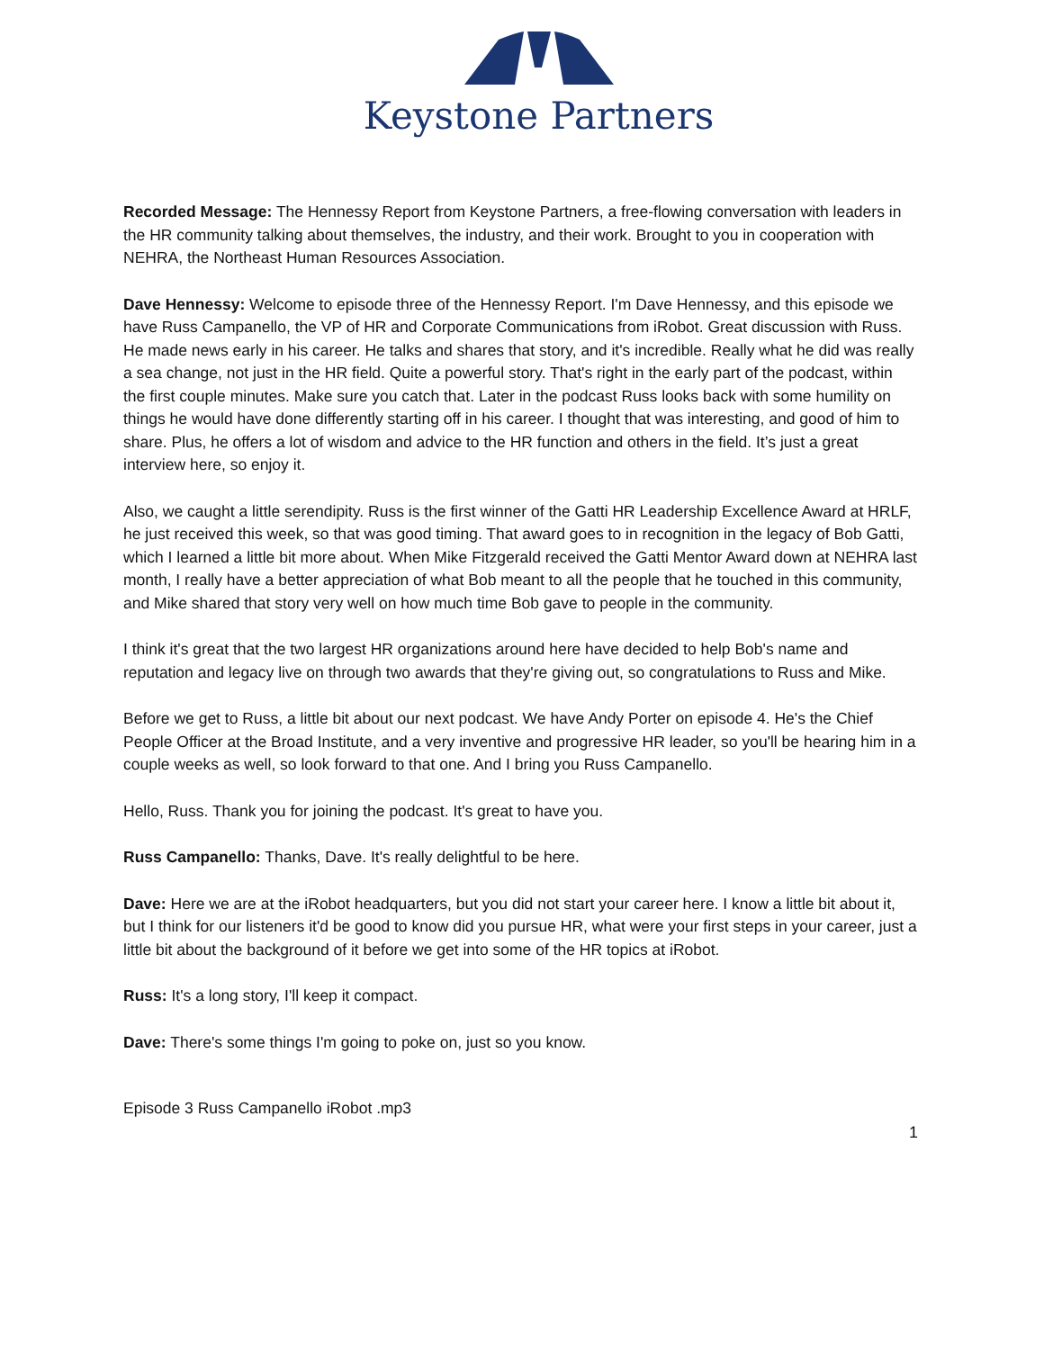Keystone Partners
Recorded Message: The Hennessy Report from Keystone Partners, a free-flowing conversation with leaders in the HR community talking about themselves, the industry, and their work. Brought to you in cooperation with NEHRA, the Northeast Human Resources Association.
Dave Hennessy: Welcome to episode three of the Hennessy Report. I'm Dave Hennessy, and this episode we have Russ Campanello, the VP of HR and Corporate Communications from iRobot. Great discussion with Russ. He made news early in his career. He talks and shares that story, and it's incredible. Really what he did was really a sea change, not just in the HR field. Quite a powerful story. That's right in the early part of the podcast, within the first couple minutes. Make sure you catch that. Later in the podcast Russ looks back with some humility on things he would have done differently starting off in his career. I thought that was interesting, and good of him to share. Plus, he offers a lot of wisdom and advice to the HR function and others in the field. It’s just a great interview here, so enjoy it.
Also, we caught a little serendipity. Russ is the first winner of the Gatti HR Leadership Excellence Award at HRLF, he just received this week, so that was good timing. That award goes to in recognition in the legacy of Bob Gatti, which I learned a little bit more about. When Mike Fitzgerald received the Gatti Mentor Award down at NEHRA last month, I really have a better appreciation of what Bob meant to all the people that he touched in this community, and Mike shared that story very well on how much time Bob gave to people in the community.
I think it's great that the two largest HR organizations around here have decided to help Bob's name and reputation and legacy live on through two awards that they're giving out, so congratulations to Russ and Mike.
Before we get to Russ, a little bit about our next podcast. We have Andy Porter on episode 4. He's the Chief People Officer at the Broad Institute, and a very inventive and progressive HR leader, so you'll be hearing him in a couple weeks as well, so look forward to that one. And I bring you Russ Campanello.
Hello, Russ. Thank you for joining the podcast. It's great to have you.
Russ Campanello: Thanks, Dave. It's really delightful to be here.
Dave: Here we are at the iRobot headquarters, but you did not start your career here. I know a little bit about it, but I think for our listeners it'd be good to know did you pursue HR, what were your first steps in your career, just a little bit about the background of it before we get into some of the HR topics at iRobot.
Russ: It's a long story, I'll keep it compact.
Dave: There's some things I'm going to poke on, just so you know.
Episode 3 Russ Campanello iRobot .mp3
1